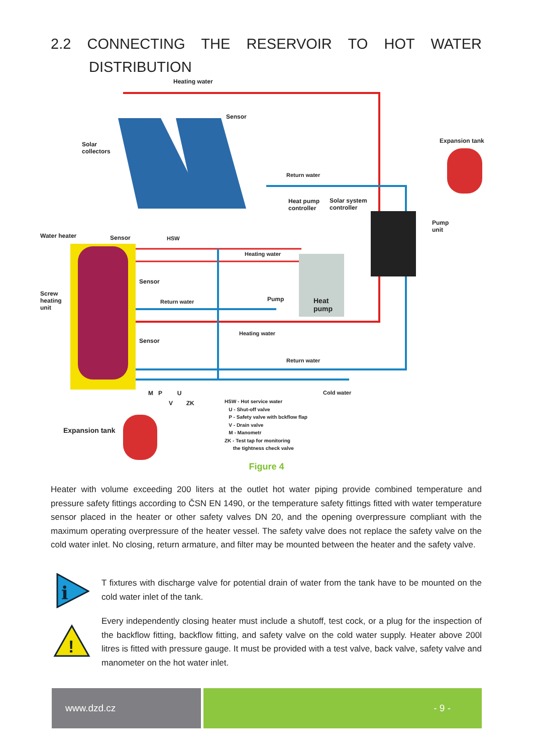2.2 CONNECTING THE RESERVOIR TO HOT WATER
DISTRIBUTION
Heating water
Sensor
Solar
collectors
Expansion tank
Return water
Heat pump
controller
Solar system
controller
Pump
unit
Water heater Sensor HSW
Heating water
Sensor
Screw
heating
unit
Return water Pump
Heat
pump
Heating water
Sensor
Return water
Cold water
M P U
V ZK
Expansion tank
HSW - Hot service water
U - Shut-off valve
P - Safety valve with bckflow flap
V - Drain valve
M - Manometr
ZK - Test tap for monitoring
the tightness check valve
Figure 4
Heater with volume exceeding 200 liters at the outlet hot water piping provide combined temperature and pressure safety fittings according to ČSN EN 1490, or the temperature safety fittings fitted with water temperature sensor placed in the heater or other safety valves DN 20, and the opening overpressure compliant with the maximum operating overpressure of the heater vessel. The safety valve does not replace the safety valve on the cold water inlet. No closing, return armature, and filter may be mounted between the heater and the safety valve.
i
T fixtures with discharge valve for potential drain of water from the tank have to be mounted on the cold water inlet of the tank.
!
Every independently closing heater must include a shutoff, test cock, or a plug for the inspection of the backflow fitting, backflow fitting, and safety valve on the cold water supply. Heater above 200l litres is fitted with pressure gauge. It must be provided with a test valve, back valve, safety valve and manometer on the hot water inlet.
www.dzd.cz - 9 -